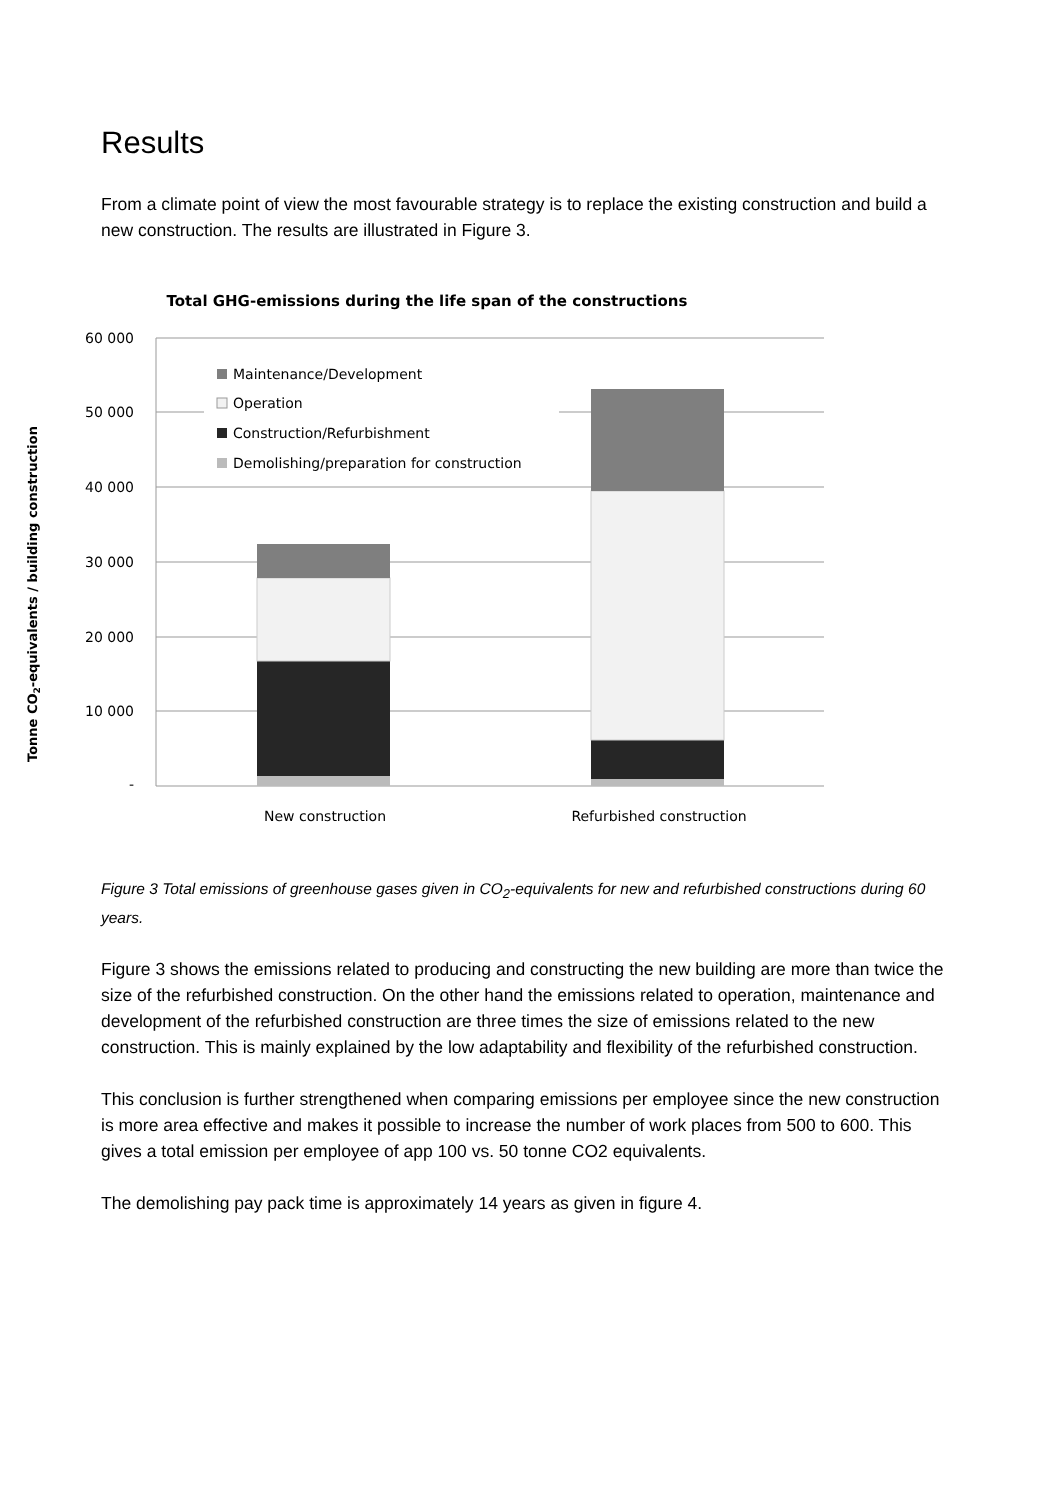Results
From a climate point of view the most favourable strategy is to replace the existing construction and build a new construction. The results are illustrated in Figure 3.
Total GHG-emissions during the life span of the constructions
60 000
50 000
40 000
30 000
20 000
10 000
-
Tonne CO2-equivalents / building construction
Maintenance/Development
Operation
Construction/Refurbishment
Demolishing/preparation for construction
New construction
Refurbished construction
Figure 3 Total emissions of greenhouse gases given in CO<sub>2</sub>-equivalents for new and refurbished constructions during 60 years.
Figure 3 shows the emissions related to producing and constructing the new building are more than twice the size of the refurbished construction. On the other hand the emissions related to operation, maintenance and development of the refurbished construction are three times the size of emissions related to the new construction. This is mainly explained by the low adaptability and flexibility of the refurbished construction.
This conclusion is further strengthened when comparing emissions per employee since the new construction is more area effective and makes it possible to increase the number of work places from 500 to 600. This gives a total emission per employee of app 100 vs. 50 tonne CO2 equivalents.
The demolishing pay pack time is approximately 14 years as given in figure 4.